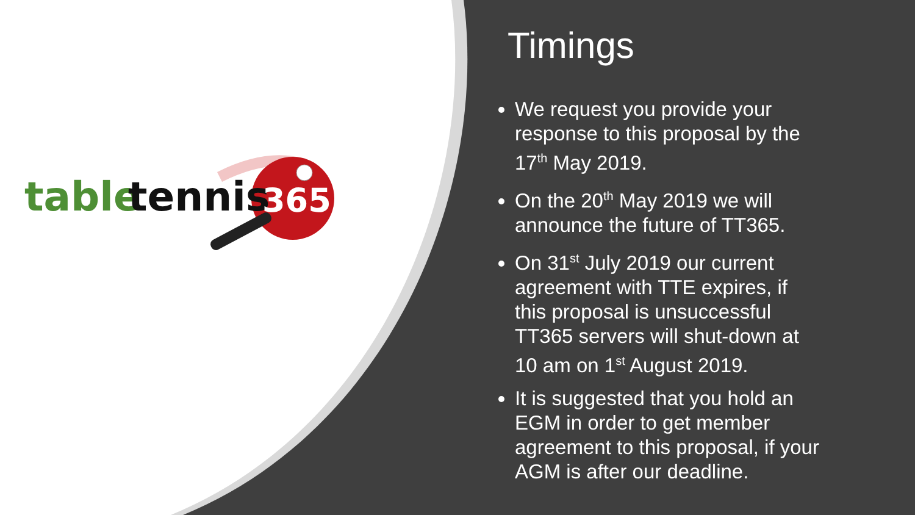table
tennis
365
Timings
We request you provide your response to this proposal by the 17<sup>th</sup> May 2019.
On the 20<sup>th</sup> May 2019 we will announce the future of TT365.
On 31<sup>st</sup> July 2019 our current agreement with TTE expires, if this proposal is unsuccessful TT365 servers will shut-down at 10 am on 1<sup>st</sup> August 2019.
It is suggested that you hold an EGM in order to get member agreement to this proposal, if your AGM is after our deadline.